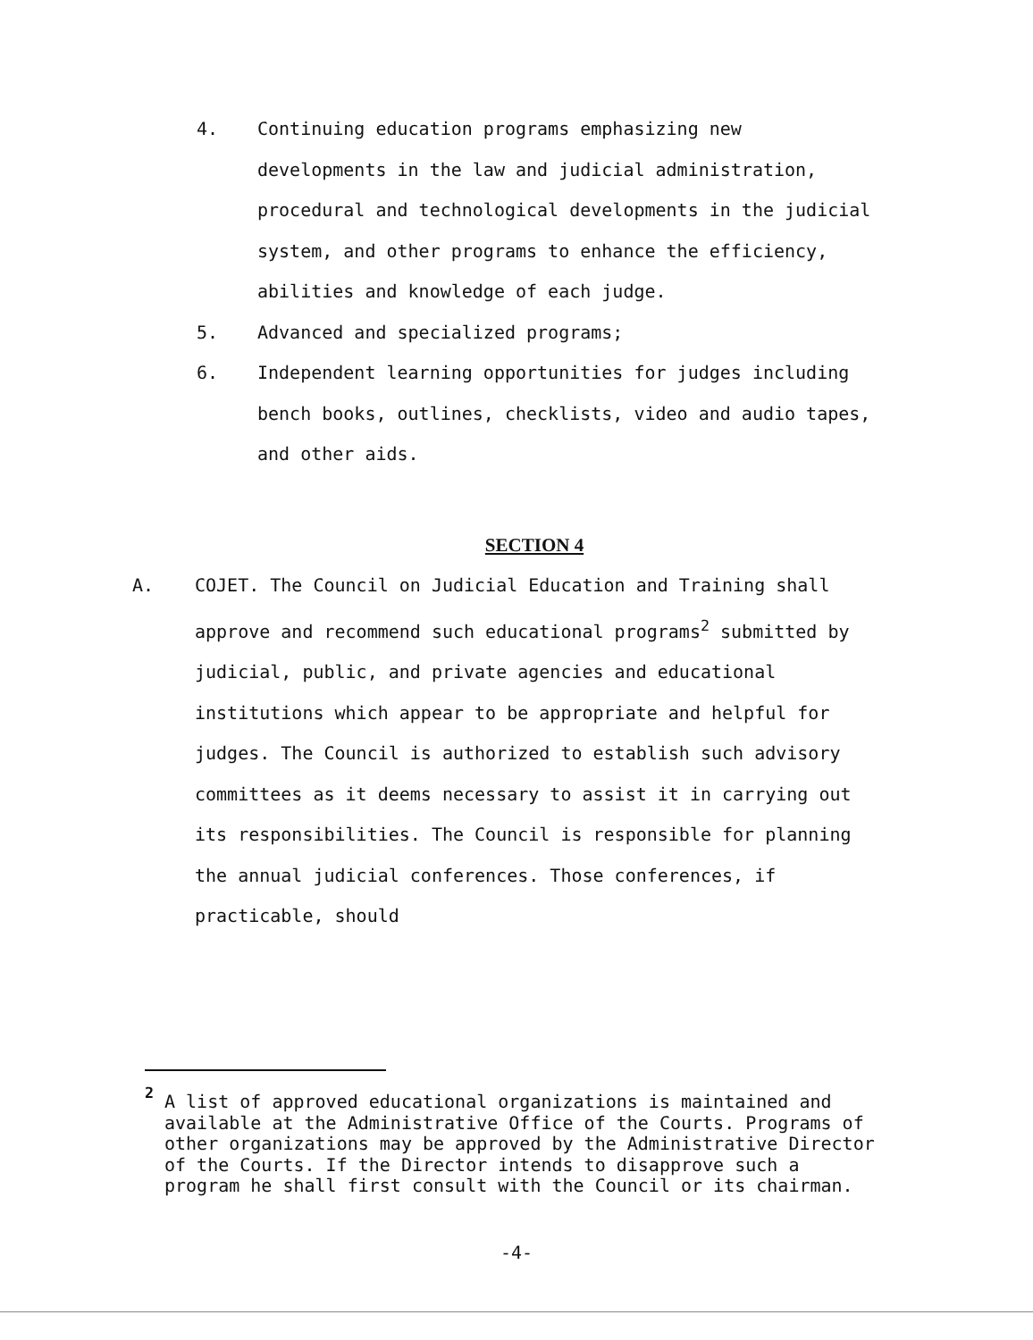4. Continuing education programs emphasizing new developments in the law and judicial administration, procedural and technological developments in the judicial system, and other programs to enhance the efficiency, abilities and knowledge of each judge.
5. Advanced and specialized programs;
6. Independent learning opportunities for judges including bench books, outlines, checklists, video and audio tapes, and other aids.
SECTION 4
A. COJET. The Council on Judicial Education and Training shall approve and recommend such educational programs<sup>2</sup> submitted by judicial, public, and private agencies and educational institutions which appear to be appropriate and helpful for judges. The Council is authorized to establish such advisory committees as it deems necessary to assist it in carrying out its responsibilities. The Council is responsible for planning the annual judicial conferences. Those conferences, if practicable, should
<sup>2</sup>
A list of approved educational organizations is maintained and available at the Administrative Office of the Courts. Programs of other organizations may be approved by the Administrative Director of the Courts. If the Director intends to disapprove such a program he shall first consult with the Council or its chairman.
-4-